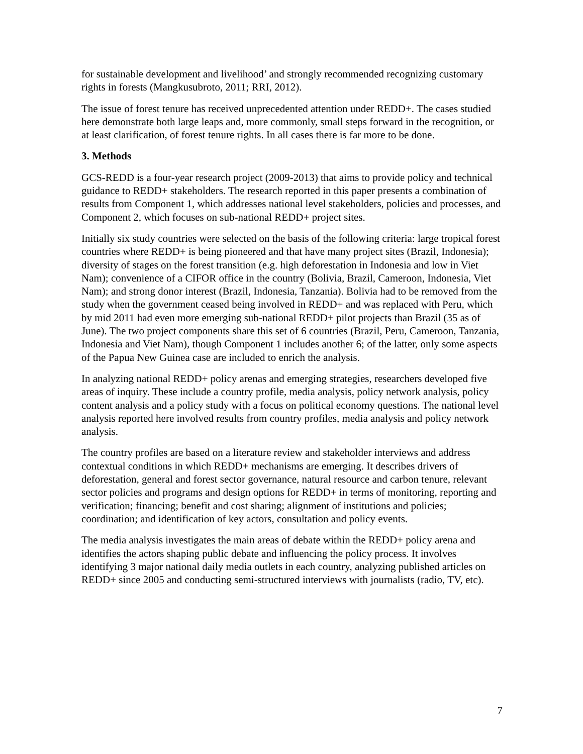for sustainable development and livelihood’ and strongly recommended recognizing customary rights in forests (Mangkusubroto, 2011; RRI, 2012).
The issue of forest tenure has received unprecedented attention under REDD+. The cases studied here demonstrate both large leaps and, more commonly, small steps forward in the recognition, or at least clarification, of forest tenure rights. In all cases there is far more to be done.
3. Methods
GCS-REDD is a four-year research project (2009-2013) that aims to provide policy and technical guidance to REDD+ stakeholders. The research reported in this paper presents a combination of results from Component 1, which addresses national level stakeholders, policies and processes, and Component 2, which focuses on sub-national REDD+ project sites.
Initially six study countries were selected on the basis of the following criteria: large tropical forest countries where REDD+ is being pioneered and that have many project sites (Brazil, Indonesia); diversity of stages on the forest transition (e.g. high deforestation in Indonesia and low in Viet Nam); convenience of a CIFOR office in the country (Bolivia, Brazil, Cameroon, Indonesia, Viet Nam); and strong donor interest (Brazil, Indonesia, Tanzania). Bolivia had to be removed from the study when the government ceased being involved in REDD+ and was replaced with Peru, which by mid 2011 had even more emerging sub-national REDD+ pilot projects than Brazil (35 as of June). The two project components share this set of 6 countries (Brazil, Peru, Cameroon, Tanzania, Indonesia and Viet Nam), though Component 1 includes another 6; of the latter, only some aspects of the Papua New Guinea case are included to enrich the analysis.
In analyzing national REDD+ policy arenas and emerging strategies, researchers developed five areas of inquiry. These include a country profile, media analysis, policy network analysis, policy content analysis and a policy study with a focus on political economy questions. The national level analysis reported here involved results from country profiles, media analysis and policy network analysis.
The country profiles are based on a literature review and stakeholder interviews and address contextual conditions in which REDD+ mechanisms are emerging. It describes drivers of deforestation, general and forest sector governance, natural resource and carbon tenure, relevant sector policies and programs and design options for REDD+ in terms of monitoring, reporting and verification; financing; benefit and cost sharing; alignment of institutions and policies; coordination; and identification of key actors, consultation and policy events.
The media analysis investigates the main areas of debate within the REDD+ policy arena and identifies the actors shaping public debate and influencing the policy process. It involves identifying 3 major national daily media outlets in each country, analyzing published articles on REDD+ since 2005 and conducting semi-structured interviews with journalists (radio, TV, etc).
7